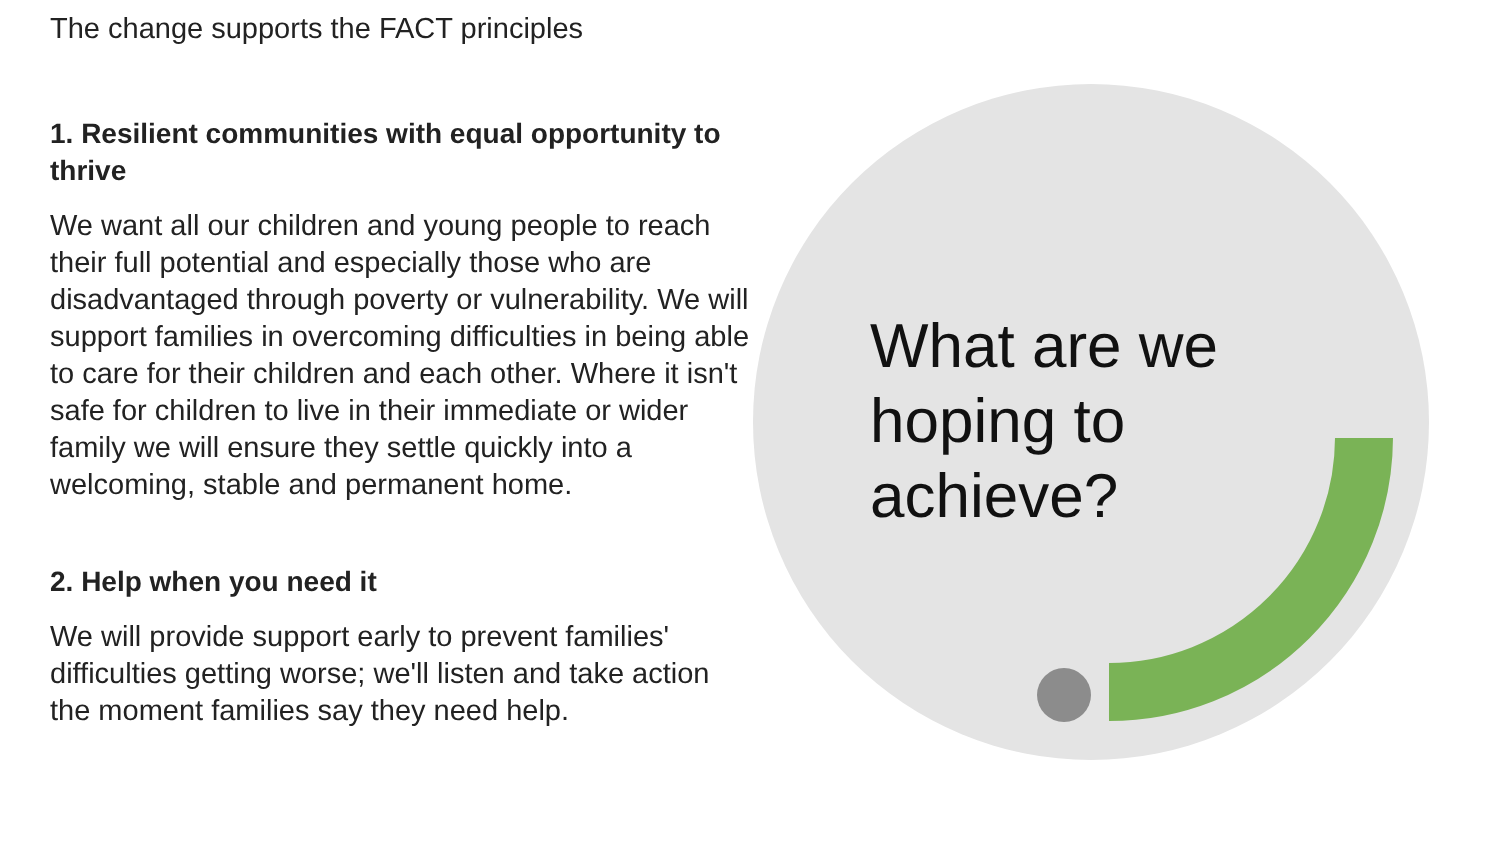The change supports the FACT principles
1. Resilient communities with equal opportunity to thrive
We want all our children and young people to reach their full potential and especially those who are disadvantaged through poverty or vulnerability. We will support families in overcoming difficulties in being able to care for their children and each other. Where it isn't safe for children to live in their immediate or wider family we will ensure they settle quickly into a welcoming, stable and permanent home.
2. Help when you need it
We will provide support early to prevent families' difficulties getting worse; we'll listen and take action the moment families say they need help.
What are we
hoping to
achieve?